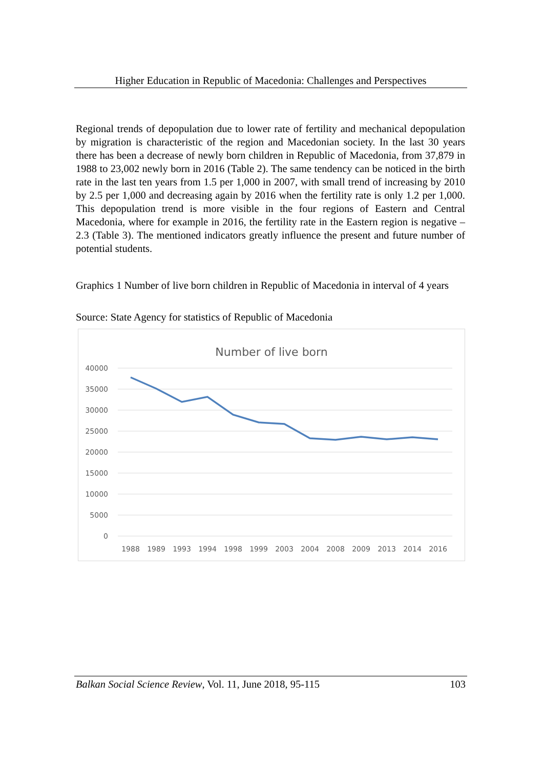Higher Education in Republic of Macedonia: Challenges and Perspectives
Regional trends of depopulation due to lower rate of fertility and mechanical depopulation by migration is characteristic of the region and Macedonian society. In the last 30 years there has been a decrease of newly born children in Republic of Macedonia, from 37,879 in 1988 to 23,002 newly born in 2016 (Table 2). The same tendency can be noticed in the birth rate in the last ten years from 1.5 per 1,000 in 2007, with small trend of increasing by 2010 by 2.5 per 1,000 and decreasing again by 2016 when the fertility rate is only 1.2 per 1,000. This depopulation trend is more visible in the four regions of Eastern and Central Macedonia, where for example in 2016, the fertility rate in the Eastern region is negative –2.3 (Table 3). The mentioned indicators greatly influence the present and future number of potential students.
Graphics 1 Number of live born children in Republic of Macedonia in interval of 4 years
Source: State Agency for statistics of Republic of Macedonia
Number of live born
40000
35000
30000
25000
20000
15000
10000
5000
0
1988
1989
1993
1994
1998
1999
2003
2004
2008
2009
2013
2014
2016
Balkan Social Science Review, Vol. 11, June 2018, 95-115 103